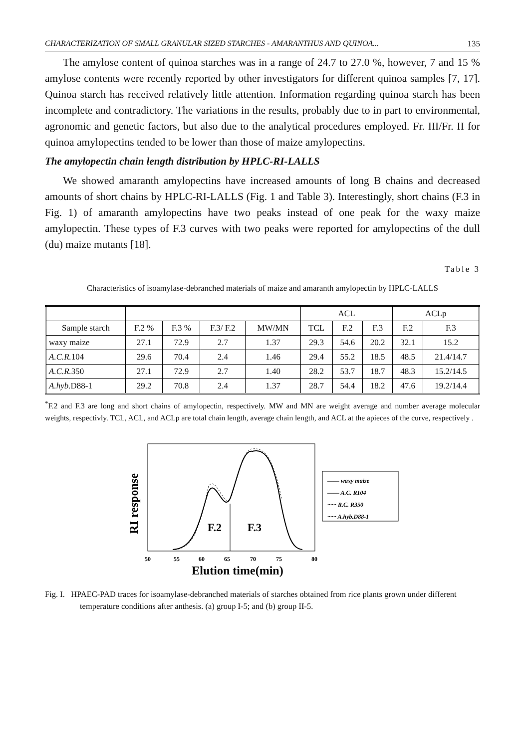CHARACTERIZATION OF SMALL GRANULAR SIZED STARCHES - AMARANTHUS AND QUINOA... 135
The amylose content of quinoa starches was in a range of 24.7 to 27.0 %, however, 7 and 15 % amylose contents were recently reported by other investigators for different quinoa samples [7, 17]. Quinoa starch has received relatively little attention. Information regarding quinoa starch has been incomplete and contradictory. The variations in the results, probably due to in part to environmental, agronomic and genetic factors, but also due to the analytical procedures employed. Fr. III/Fr. II for quinoa amylopectins tended to be lower than those of maize amylopectins.
The amylopectin chain length distribution by HPLC-RI-LALLS
We showed amaranth amylopectins have increased amounts of long B chains and decreased amounts of short chains by HPLC-RI-LALLS (Fig. 1 and Table 3). Interestingly, short chains (F.3 in Fig. 1) of amaranth amylopectins have two peaks instead of one peak for the waxy maize amylopectin. These types of F.3 curves with two peaks were reported for amylopectins of the dull (du) maize mutants [18].
Table 3
Characteristics of isoamylase-debranched materials of maize and amaranth amylopectin by HPLC-LALLS
| | | | | | ACL | | | ACLp | |
| --- | --- | --- | --- | --- | --- | --- | --- | --- | --- |
| Sample starch | F.2 % | F.3 % | F.3/ F.2 | MW/MN | TCL | F.2 | F.3 | F.2 | F.3 |
| waxy maize | 27.1 | 72.9 | 2.7 | 1.37 | 29.3 | 54.6 | 20.2 | 32.1 | 15.2 |
| A.C.R. 104 | 29.6 | 70.4 | 2.4 | 1.46 | 29.4 | 55.2 | 18.5 | 48.5 | 21.4/14.7 |
| A.C.R. 350 | 27.1 | 72.9 | 2.7 | 1.40 | 28.2 | 53.7 | 18.7 | 48.3 | 15.2/14.5 |
| A.hyb. D88-1 | 29.2 | 70.8 | 2.4 | 1.37 | 28.7 | 54.4 | 18.2 | 47.6 | 19.2/14.4 |
<sup>*</sup> F.2 and F.3 are long and short chains of amylopectin, respectively. MW and MN are weight average and number average molecular weights, respectivly. TCL, ACL, and ACLp are total chain length, average chain length, and ACL at the apieces of the curve, respectively .
RI response
F.2
F.3
50
55
60
65
70
75
80
Elution time(min)
—— waxy maize
—— A.C. R104
······ R.C. R350
······ A.hyb.D88-1
Fig. I. HPAEC-PAD traces for isoamylase-debranched materials of starches obtained from rice plants grown under different temperature conditions after anthesis. (a) group I-5; and (b) group II-5.